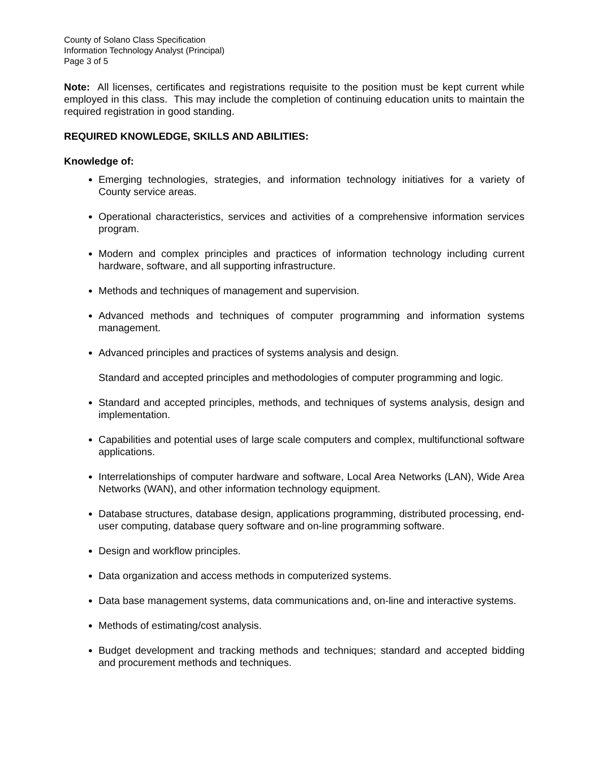County of Solano Class Specification
Information Technology Analyst (Principal)
Page 3 of 5
Note: All licenses, certificates and registrations requisite to the position must be kept current while employed in this class. This may include the completion of continuing education units to maintain the required registration in good standing.
REQUIRED KNOWLEDGE, SKILLS AND ABILITIES:
Knowledge of:
Emerging technologies, strategies, and information technology initiatives for a variety of County service areas.
Operational characteristics, services and activities of a comprehensive information services program.
Modern and complex principles and practices of information technology including current hardware, software, and all supporting infrastructure.
Methods and techniques of management and supervision.
Advanced methods and techniques of computer programming and information systems management.
Advanced principles and practices of systems analysis and design.
Standard and accepted principles and methodologies of computer programming and logic.
Standard and accepted principles, methods, and techniques of systems analysis, design and implementation.
Capabilities and potential uses of large scale computers and complex, multifunctional software applications.
Interrelationships of computer hardware and software, Local Area Networks (LAN), Wide Area Networks (WAN), and other information technology equipment.
Database structures, database design, applications programming, distributed processing, end-user computing, database query software and on-line programming software.
Design and workflow principles.
Data organization and access methods in computerized systems.
Data base management systems, data communications and, on-line and interactive systems.
Methods of estimating/cost analysis.
Budget development and tracking methods and techniques; standard and accepted bidding and procurement methods and techniques.